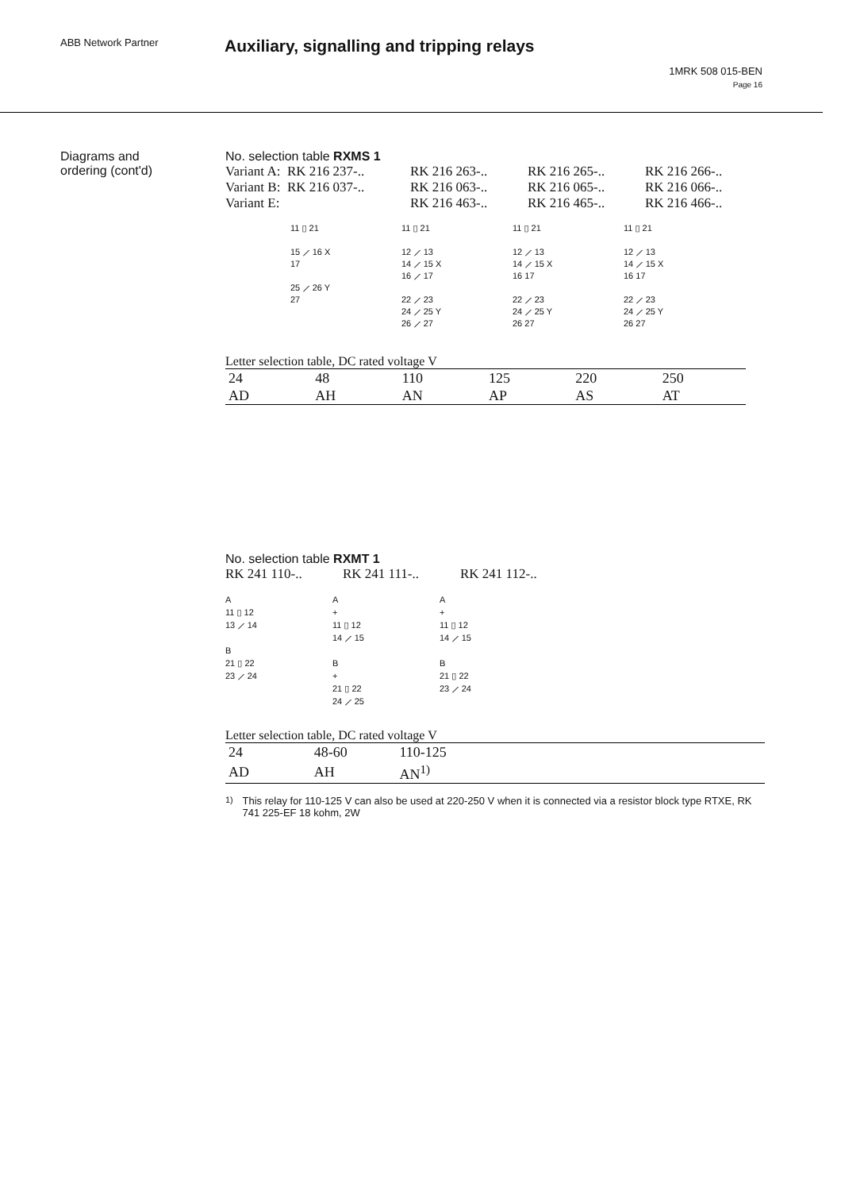ABB Network Partner
Auxiliary, signalling and tripping relays
1MRK 508 015-BEN
Page 16
Diagrams and
ordering (cont'd)
No. selection table RXMS 1
| Variant A: RK 216 237-.. | RK 216 263-.. | RK 216 265-.. | RK 216 266-.. |
| Variant B: RK 216 037-.. | RK 216 063-.. | RK 216 065-.. | RK 216 066-.. |
| Variant E: | RK 216 463-.. | RK 216 465-.. | RK 216 466-.. |
11 ▯ 21
15 ⟋ 16 X
17
25 ⟋ 26 Y
27
11 ▯ 21
12 ⟋ 13
14 ⟋ 15 X
16 ⟋ 17
22 ⟋ 23
24 ⟋ 25 Y
26 ⟋ 27
11 ▯ 21
12 ⟋ 13
14 ⟋ 15 X
16 17
22 ⟋ 23
24 ⟋ 25 Y
26 27
11 ▯ 21
12 ⟋ 13
14 ⟋ 15 X
16 17
22 ⟋ 23
24 ⟋ 25 Y
26 27
Letter selection table, DC rated voltage V
| 24 | 48 | 110 | 125 | 220 | 250 |
| AD | AH | AN | AP | AS | AT |
No. selection table RXMT 1
| RK 241 110-.. | RK 241 111-.. | RK 241 112-.. |
A
11 ▯ 12
13 ⟋ 14
B
21 ▯ 22
23 ⟋ 24
A
+
11 ▯ 12
14 ⟋ 15
B
+
21 ▯ 22
24 ⟋ 25
A
+
11 ▯ 12
14 ⟋ 15
B
21 ▯ 22
23 ⟋ 24
Letter selection table, DC rated voltage V
| 24 | 48-60 | 110-125 | |
| AD | AH | AN<sup>1)</sup> | |
<sup>1)</sup> This relay for 110-125 V can also be used at 220-250 V when it is connected via a resistor block type RTXE, RK 741 225-EF 18 kohm, 2W